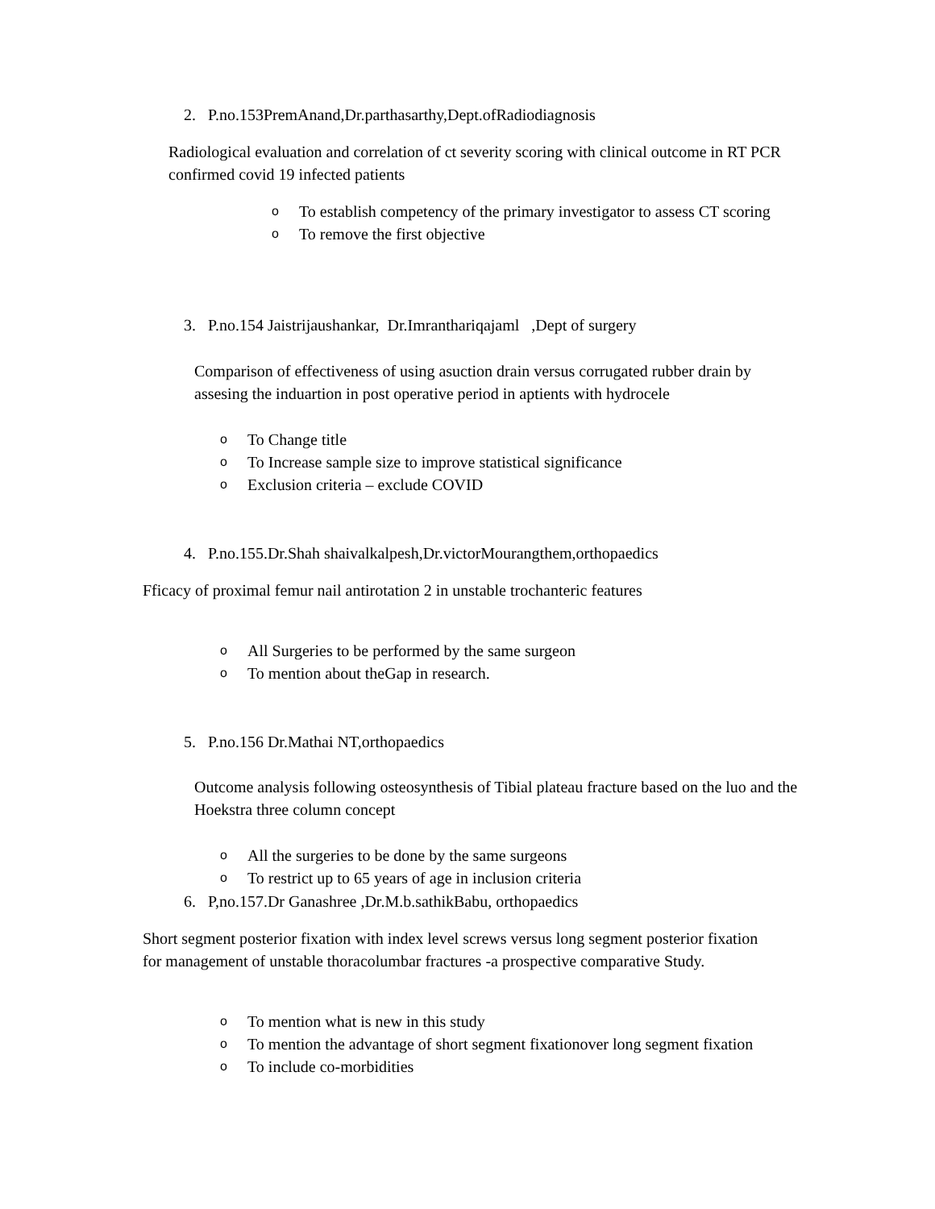2. P.no.153PremAnand,Dr.parthasarthy,Dept.ofRadiodiagnosis
Radiological evaluation and correlation of ct severity scoring with clinical outcome in RT PCR confirmed covid 19 infected patients
o To establish competency of the primary investigator to assess CT scoring
o To remove the first objective
3. P.no.154 Jaistrijaushankar, Dr.Imranthariqajaml ,Dept of surgery
Comparison of effectiveness of using asuction drain versus corrugated rubber drain by assesing the induartion in post operative period in aptients with hydrocele
o To Change title
o To Increase sample size to improve statistical significance
o Exclusion criteria – exclude COVID
4. P.no.155.Dr.Shah shaivalkalpesh,Dr.victorMourangthem,orthopaedics
Fficacy of proximal femur nail antirotation 2 in unstable trochanteric features
o All Surgeries to be performed by the same surgeon
o To mention about theGap in research.
5. P.no.156 Dr.Mathai NT,orthopaedics
Outcome analysis following osteosynthesis of Tibial plateau fracture based on the luo and the Hoekstra three column concept
o All the surgeries to be done by the same surgeons
o To restrict up to 65 years of age in inclusion criteria
6. P,no.157.Dr Ganashree ,Dr.M.b.sathikBabu, orthopaedics
Short segment posterior fixation with index level screws versus long segment posterior fixation for management of unstable thoracolumbar fractures -a prospective comparative Study.
o To mention what is new in this study
o To mention the advantage of short segment fixationover long segment fixation
o To include co-morbidities